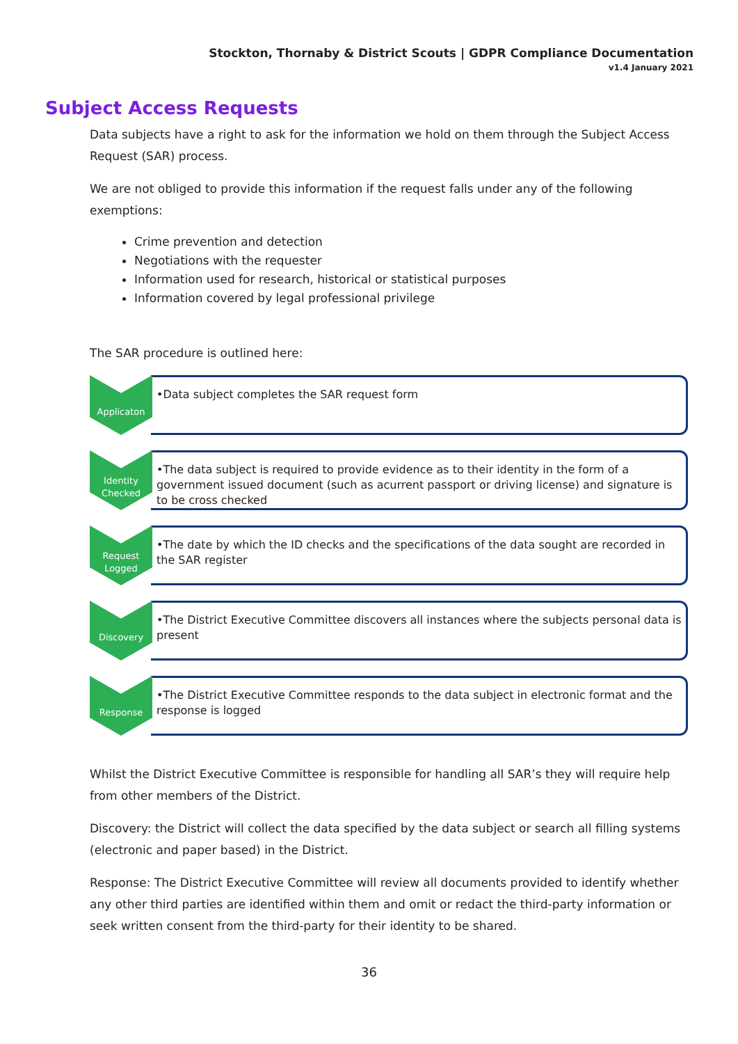Stockton, Thornaby & District Scouts | GDPR Compliance Documentation
v1.4 January 2021
Subject Access Requests
Data subjects have a right to ask for the information we hold on them through the Subject Access Request (SAR) process.
We are not obliged to provide this information if the request falls under any of the following exemptions:
Crime prevention and detection
Negotiations with the requester
Information used for research, historical or statistical purposes
Information covered by legal professional privilege
The SAR procedure is outlined here:
Applicaton
•Data subject completes the SAR request form
Identity Checked
•The data subject is required to provide evidence as to their identity in the form of a government issued document (such as acurrent passport or driving license) and signature is to be cross checked
Request Logged
•The date by which the ID checks and the specifications of the data sought are recorded in the SAR register
Discovery
•The District Executive Committee discovers all instances where the subjects personal data is present
Response
•The District Executive Committee responds to the data subject in electronic format and the response is logged
Whilst the District Executive Committee is responsible for handling all SAR’s they will require help from other members of the District.
Discovery: the District will collect the data specified by the data subject or search all filling systems (electronic and paper based) in the District.
Response: The District Executive Committee will review all documents provided to identify whether any other third parties are identified within them and omit or redact the third-party information or seek written consent from the third-party for their identity to be shared.
36